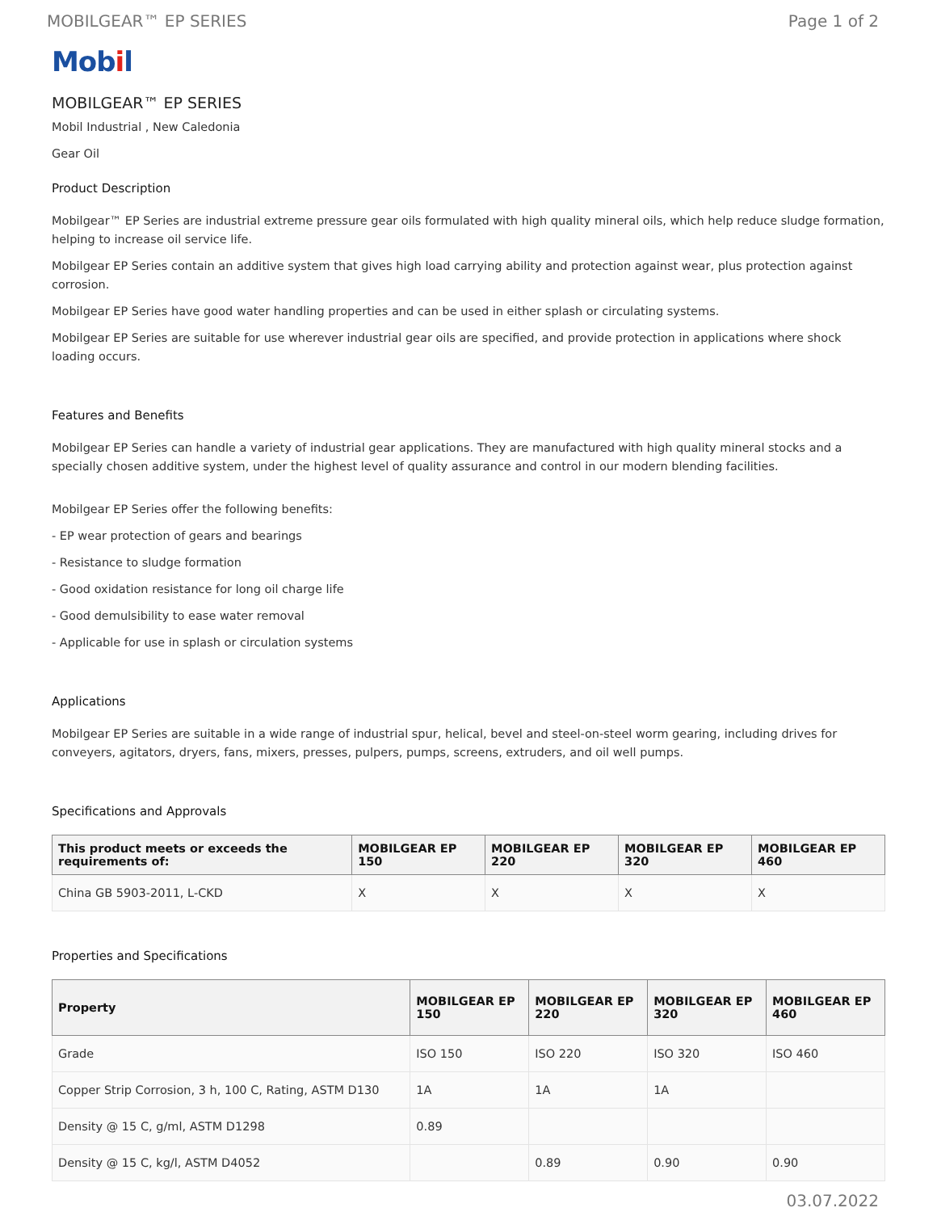MOBILGEAR™ EP SERIES Page 1 of 2
Mobil
MOBILGEAR™ EP SERIES
Mobil Industrial , New Caledonia
Gear Oil
Product Description
Mobilgear™ EP Series are industrial extreme pressure gear oils formulated with high quality mineral oils, which help reduce sludge formation, helping to increase oil service life.
Mobilgear EP Series contain an additive system that gives high load carrying ability and protection against wear, plus protection against corrosion.
Mobilgear EP Series have good water handling properties and can be used in either splash or circulating systems.
Mobilgear EP Series are suitable for use wherever industrial gear oils are specified, and provide protection in applications where shock loading occurs.
Features and Benefits
Mobilgear EP Series can handle a variety of industrial gear applications. They are manufactured with high quality mineral stocks and a specially chosen additive system, under the highest level of quality assurance and control in our modern blending facilities.
Mobilgear EP Series offer the following benefits:
- EP wear protection of gears and bearings
- Resistance to sludge formation
- Good oxidation resistance for long oil charge life
- Good demulsibility to ease water removal
- Applicable for use in splash or circulation systems
Applications
Mobilgear EP Series are suitable in a wide range of industrial spur, helical, bevel and steel-on-steel worm gearing, including drives for conveyers, agitators, dryers, fans, mixers, presses, pulpers, pumps, screens, extruders, and oil well pumps.
Specifications and Approvals
| This product meets or exceeds the requirements of: | MOBILGEAR EP 150 | MOBILGEAR EP 220 | MOBILGEAR EP 320 | MOBILGEAR EP 460 |
| --- | --- | --- | --- | --- |
| China GB 5903-2011, L-CKD | X | X | X | X |
Properties and Specifications
| Property | MOBILGEAR EP 150 | MOBILGEAR EP 220 | MOBILGEAR EP 320 | MOBILGEAR EP 460 |
| --- | --- | --- | --- | --- |
| Grade | ISO 150 | ISO 220 | ISO 320 | ISO 460 |
| Copper Strip Corrosion, 3 h, 100 C, Rating, ASTM D130 | 1A | 1A | 1A | |
| Density @ 15 C, g/ml, ASTM D1298 | 0.89 | | | |
| Density @ 15 C, kg/l, ASTM D4052 | | 0.89 | 0.90 | 0.90 |
03.07.2022